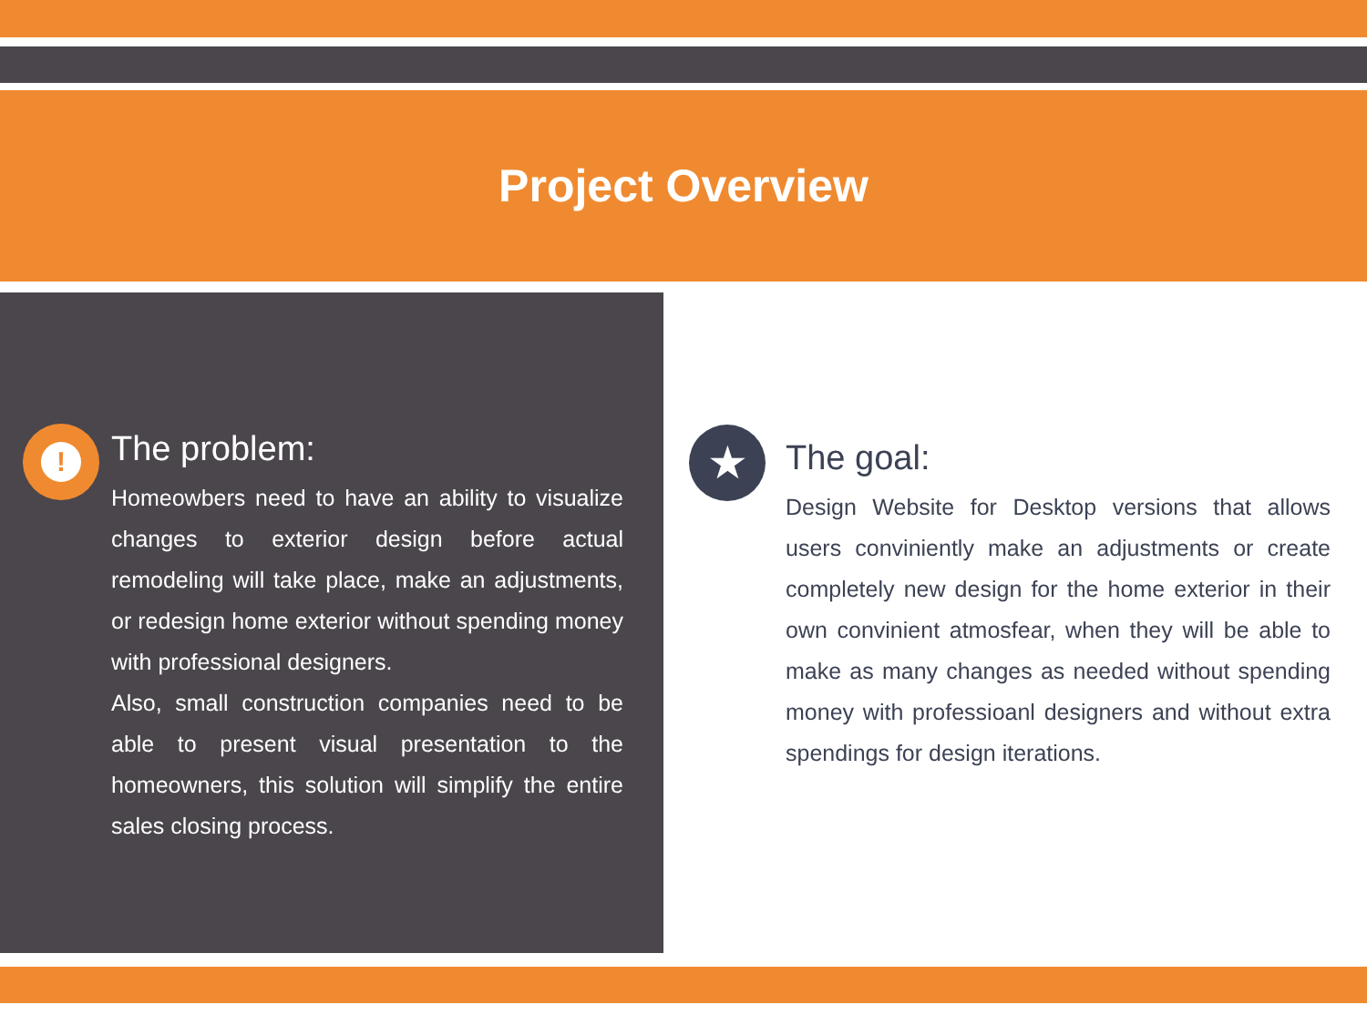Project Overview
!
The problem:
Homeowbers need to have an ability to visualize changes to exterior design before actual remodeling will take place, make an adjustments, or redesign home exterior without spending money with professional designers.
Also, small construction companies need to be able to present visual presentation to the homeowners, this solution will simplify the entire sales closing process.
★
The goal:
Design Website for Desktop versions that allows users conviniently make an adjustments or create completely new design for the home exterior in their own convinient atmosfear, when they will be able to make as many changes as needed without spending money with professioanl designers and without extra spendings for design iterations.